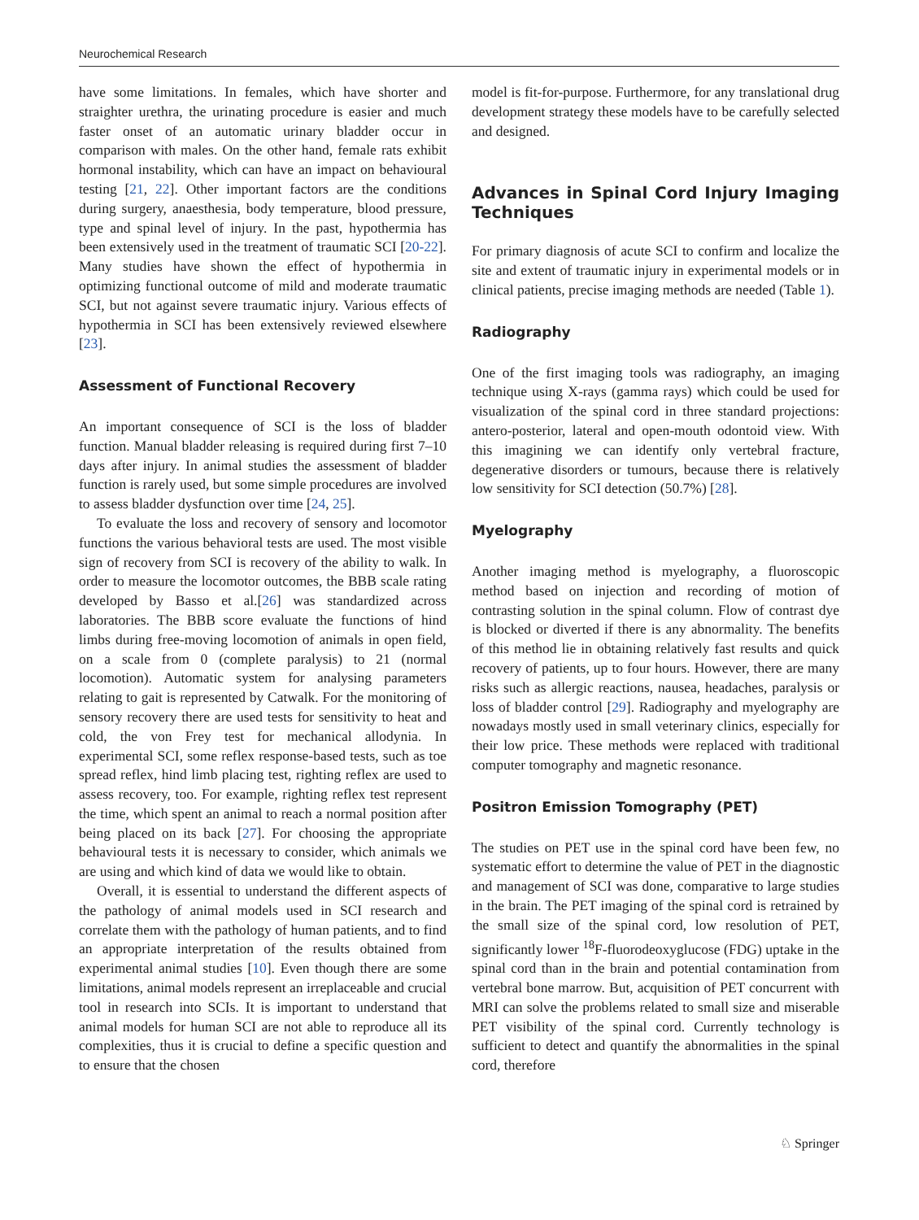Neurochemical Research
have some limitations. In females, which have shorter and straighter urethra, the urinating procedure is easier and much faster onset of an automatic urinary bladder occur in comparison with males. On the other hand, female rats exhibit hormonal instability, which can have an impact on behavioural testing [21, 22]. Other important factors are the conditions during surgery, anaesthesia, body temperature, blood pressure, type and spinal level of injury. In the past, hypothermia has been extensively used in the treatment of traumatic SCI [20-22]. Many studies have shown the effect of hypothermia in optimizing functional outcome of mild and moderate traumatic SCI, but not against severe traumatic injury. Various effects of hypothermia in SCI has been extensively reviewed elsewhere [23].
Assessment of Functional Recovery
An important consequence of SCI is the loss of bladder function. Manual bladder releasing is required during first 7–10 days after injury. In animal studies the assessment of bladder function is rarely used, but some simple procedures are involved to assess bladder dysfunction over time [24, 25].
To evaluate the loss and recovery of sensory and locomotor functions the various behavioral tests are used. The most visible sign of recovery from SCI is recovery of the ability to walk. In order to measure the locomotor outcomes, the BBB scale rating developed by Basso et al.[26] was standardized across laboratories. The BBB score evaluate the functions of hind limbs during free-moving locomotion of animals in open field, on a scale from 0 (complete paralysis) to 21 (normal locomotion). Automatic system for analysing parameters relating to gait is represented by Catwalk. For the monitoring of sensory recovery there are used tests for sensitivity to heat and cold, the von Frey test for mechanical allodynia. In experimental SCI, some reflex response-based tests, such as toe spread reflex, hind limb placing test, righting reflex are used to assess recovery, too. For example, righting reflex test represent the time, which spent an animal to reach a normal position after being placed on its back [27]. For choosing the appropriate behavioural tests it is necessary to consider, which animals we are using and which kind of data we would like to obtain.
Overall, it is essential to understand the different aspects of the pathology of animal models used in SCI research and correlate them with the pathology of human patients, and to find an appropriate interpretation of the results obtained from experimental animal studies [10]. Even though there are some limitations, animal models represent an irreplaceable and crucial tool in research into SCIs. It is important to understand that animal models for human SCI are not able to reproduce all its complexities, thus it is crucial to define a specific question and to ensure that the chosen
model is fit-for-purpose. Furthermore, for any translational drug development strategy these models have to be carefully selected and designed.
Advances in Spinal Cord Injury Imaging Techniques
For primary diagnosis of acute SCI to confirm and localize the site and extent of traumatic injury in experimental models or in clinical patients, precise imaging methods are needed (Table 1).
Radiography
One of the first imaging tools was radiography, an imaging technique using X-rays (gamma rays) which could be used for visualization of the spinal cord in three standard projections: antero-posterior, lateral and open-mouth odontoid view. With this imagining we can identify only vertebral fracture, degenerative disorders or tumours, because there is relatively low sensitivity for SCI detection (50.7%) [28].
Myelography
Another imaging method is myelography, a fluoroscopic method based on injection and recording of motion of contrasting solution in the spinal column. Flow of contrast dye is blocked or diverted if there is any abnormality. The benefits of this method lie in obtaining relatively fast results and quick recovery of patients, up to four hours. However, there are many risks such as allergic reactions, nausea, headaches, paralysis or loss of bladder control [29]. Radiography and myelography are nowadays mostly used in small veterinary clinics, especially for their low price. These methods were replaced with traditional computer tomography and magnetic resonance.
Positron Emission Tomography (PET)
The studies on PET use in the spinal cord have been few, no systematic effort to determine the value of PET in the diagnostic and management of SCI was done, comparative to large studies in the brain. The PET imaging of the spinal cord is retrained by the small size of the spinal cord, low resolution of PET, significantly lower <sup>18</sup>F-fluorodeoxyglucose (FDG) uptake in the spinal cord than in the brain and potential contamination from vertebral bone marrow. But, acquisition of PET concurrent with MRI can solve the problems related to small size and miserable PET visibility of the spinal cord. Currently technology is sufficient to detect and quantify the abnormalities in the spinal cord, therefore
♘ Springer